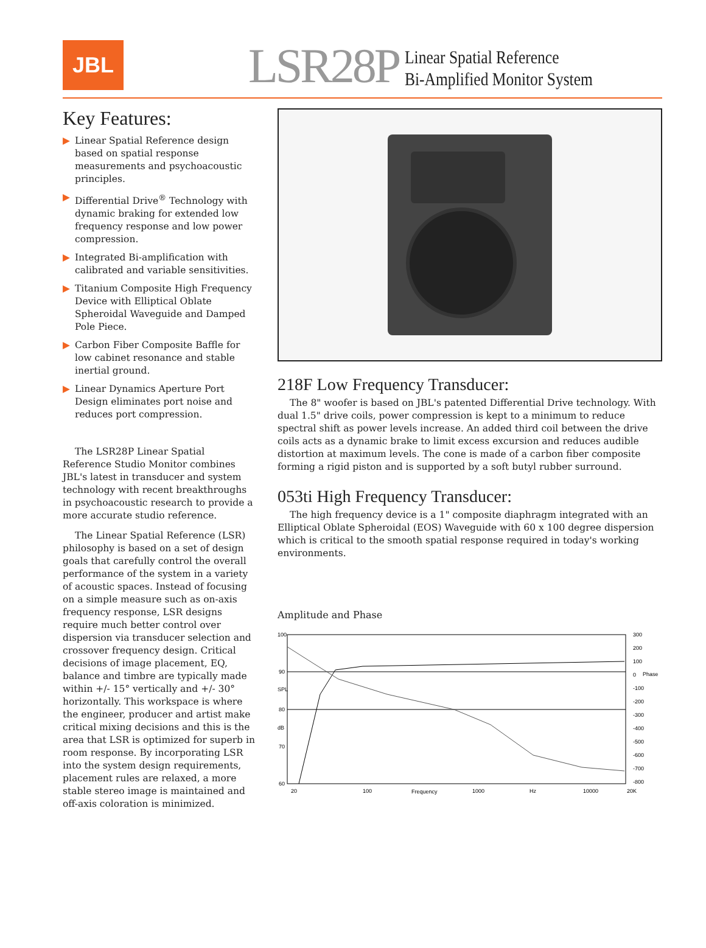JBL
LSR28P
Linear Spatial Reference
Bi-Amplified Monitor System
Key Features:
▶ Linear Spatial Reference design based on spatial response measurements and psychoacoustic principles.
▶ Differential Drive<sup>®</sup> Technology with dynamic braking for extended low frequency response and low power compression.
▶ Integrated Bi-amplification with calibrated and variable sensitivities.
▶ Titanium Composite High Frequency Device with Elliptical Oblate Spheroidal Waveguide and Damped Pole Piece.
▶ Carbon Fiber Composite Baffle for low cabinet resonance and stable inertial ground.
▶ Linear Dynamics Aperture Port Design eliminates port noise and reduces port compression.
The LSR28P Linear Spatial Reference Studio Monitor combines JBL's latest in transducer and system technology with recent breakthroughs in psychoacoustic research to provide a more accurate studio reference.
The Linear Spatial Reference (LSR) philosophy is based on a set of design goals that carefully control the overall performance of the system in a variety of acoustic spaces. Instead of focusing on a simple measure such as on-axis frequency response, LSR designs require much better control over dispersion via transducer selection and crossover frequency design. Critical decisions of image placement, EQ, balance and timbre are typically made within +/- 15° vertically and +/- 30° horizontally. This workspace is where the engineer, producer and artist make critical mixing decisions and this is the area that LSR is optimized for superb in room response. By incorporating LSR into the system design requirements, placement rules are relaxed, a more stable stereo image is maintained and off-axis coloration is minimized.
218F Low Frequency Transducer:
The 8" woofer is based on JBL's patented Differential Drive technology. With dual 1.5" drive coils, power compression is kept to a minimum to reduce spectral shift as power levels increase. An added third coil between the drive coils acts as a dynamic brake to limit excess excursion and reduces audible distortion at maximum levels. The cone is made of a carbon fiber composite forming a rigid piston and is supported by a soft butyl rubber surround.
053ti High Frequency Transducer:
The high frequency device is a 1" composite diaphragm integrated with an Elliptical Oblate Spheroidal (EOS) Waveguide with 60 x 100 degree dispersion which is critical to the smooth spatial response required in today's working environments.
Amplitude and Phase
100
90
80
70
60
SPL
dB
20
100
1000
10000
20K
Frequency
Hz
300
200
100
0
-100
-200
-300
-400
-500
-600
-700
-800
Phase